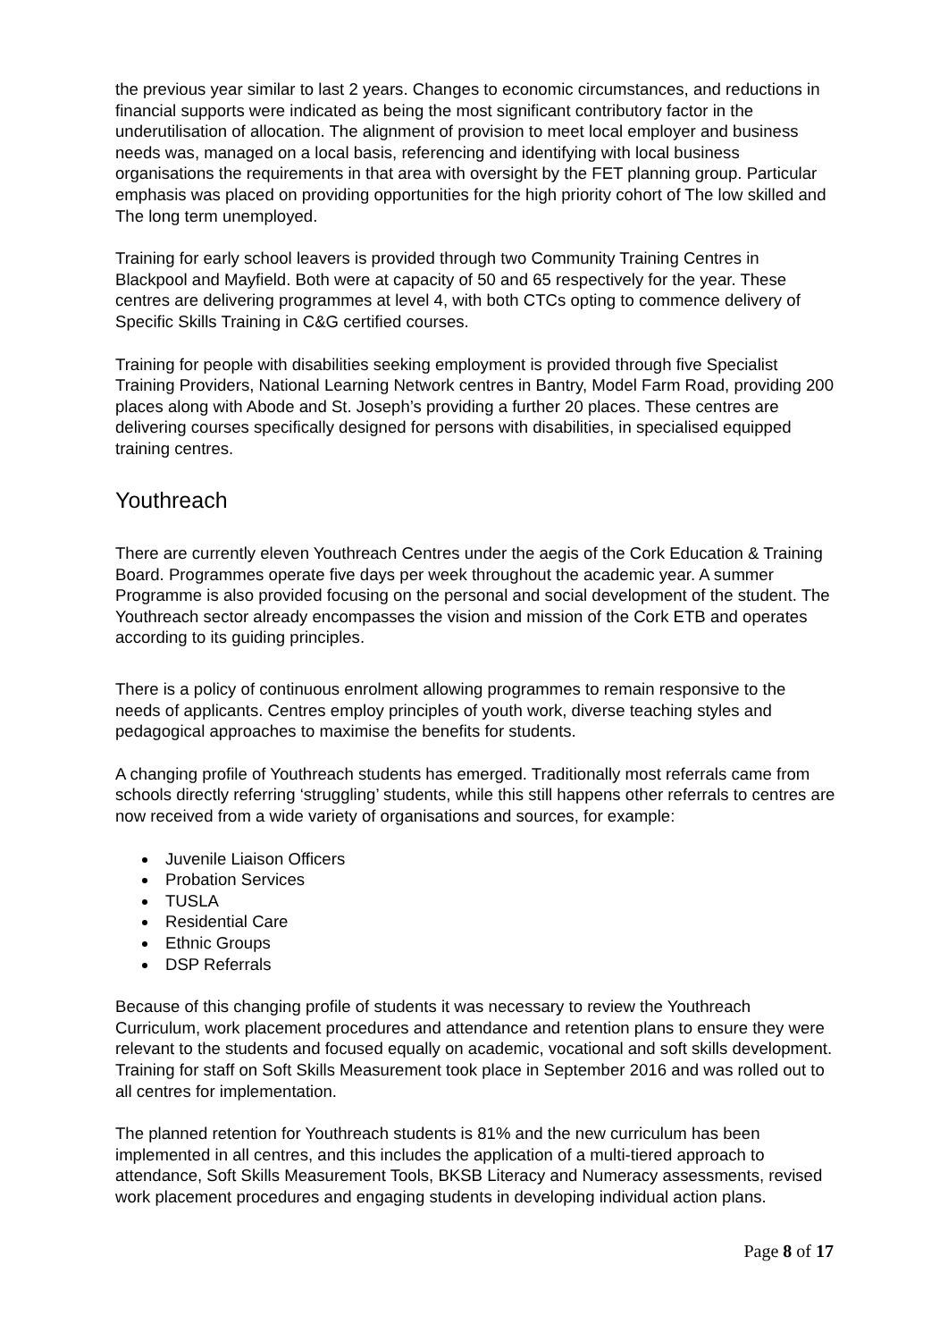the previous year similar to last 2 years. Changes to economic circumstances, and reductions in financial supports were indicated as being the most significant contributory factor in the underutilisation of allocation. The alignment of provision to meet local employer and business needs was, managed on a local basis, referencing and identifying with local business organisations the requirements in that area with oversight by the FET planning group. Particular emphasis was placed on providing opportunities for the high priority cohort of The low skilled and The long term unemployed.
Training for early school leavers is provided through two Community Training Centres in Blackpool and Mayfield. Both were at capacity of 50 and 65 respectively for the year. These centres are delivering programmes at level 4, with both CTCs opting to commence delivery of Specific Skills Training in C&G certified courses.
Training for people with disabilities seeking employment is provided through five Specialist Training Providers, National Learning Network centres in Bantry, Model Farm Road, providing 200 places along with Abode and St. Joseph’s providing a further 20 places. These centres are delivering courses specifically designed for persons with disabilities, in specialised equipped training centres.
Youthreach
There are currently eleven Youthreach Centres under the aegis of the Cork Education & Training Board. Programmes operate five days per week throughout the academic year. A summer Programme is also provided focusing on the personal and social development of the student. The Youthreach sector already encompasses the vision and mission of the Cork ETB and operates according to its guiding principles.
There is a policy of continuous enrolment allowing programmes to remain responsive to the needs of applicants. Centres employ principles of youth work, diverse teaching styles and pedagogical approaches to maximise the benefits for students.
A changing profile of Youthreach students has emerged. Traditionally most referrals came from schools directly referring ‘struggling’ students, while this still happens other referrals to centres are now received from a wide variety of organisations and sources, for example:
Juvenile Liaison Officers
Probation Services
TUSLA
Residential Care
Ethnic Groups
DSP Referrals
Because of this changing profile of students it was necessary to review the Youthreach Curriculum, work placement procedures and attendance and retention plans to ensure they were relevant to the students and focused equally on academic, vocational and soft skills development. Training for staff on Soft Skills Measurement took place in September 2016 and was rolled out to all centres for implementation.
The planned retention for Youthreach students is 81% and the new curriculum has been implemented in all centres, and this includes the application of a multi-tiered approach to attendance, Soft Skills Measurement Tools, BKSB Literacy and Numeracy assessments, revised work placement procedures and engaging students in developing individual action plans.
Page 8 of 17